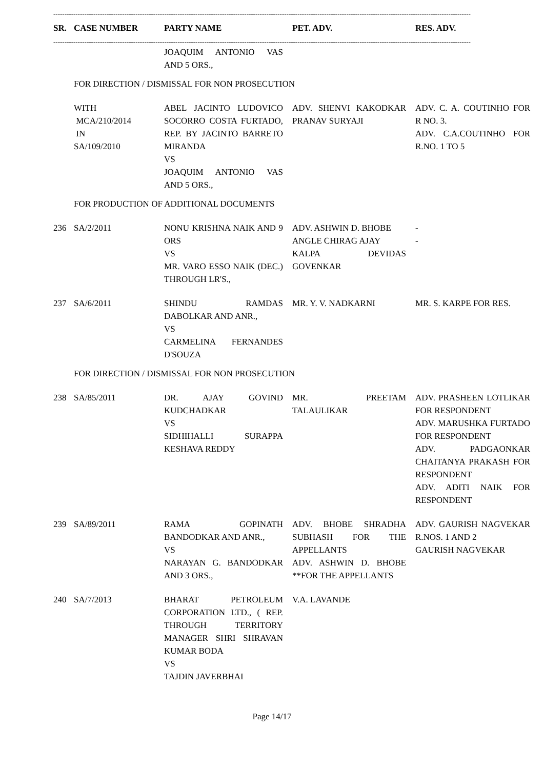--------------------------------------------------------------------------------------------------------------------------------------------------------------------------------------------
| SR. | CASE NUMBER | PARTY NAME | PET. ADV. | RES. ADV. |
| --- | --- | --- | --- | --- |
--------------------------------------------------------------------------------------------------------------------------------------------------------------------------------------------
| | | JOAQUIM ANTONIO VAS AND 5 ORS., | | |
| | FOR DIRECTION / DISMISSAL FOR NON PROSECUTION | | | |
| | WITH MCA/210/2014 IN SA/109/2010 | ABEL JACINTO LUDOVICO SOCORRO COSTA FURTADO, REP. BY JACINTO BARRETO MIRANDA VS JOAQUIM ANTONIO VAS AND 5 ORS., | ADV. SHENVI KAKODKAR PRANAV SURYAJI | ADV. C. A. COUTINHO FOR R NO. 3. ADV. C.A.COUTINHO FOR R.NO. 1 TO 5 |
| | FOR PRODUCTION OF ADDITIONAL DOCUMENTS | | | |
| 236 | SA/2/2011 | NONU KRISHNA NAIK AND 9 ORS VS MR. VARO ESSO NAIK (DEC.) THROUGH LR'S., | ADV. ASHWIN D. BHOBE ANGLE CHIRAG AJAY KALPA DEVIDAS GOVENKAR | - - |
| 237 | SA/6/2011 | SHINDU RAMDAS DABOLKAR AND ANR., VS CARMELINA FERNANDES D'SOUZA | MR. Y. V. NADKARNI | MR. S. KARPE FOR RES. |
| | FOR DIRECTION / DISMISSAL FOR NON PROSECUTION | | | |
| 238 | SA/85/2011 | DR. AJAY GOVIND KUDCHADKAR VS SIDHIHALLI SURAPPA KESHAVA REDDY | MR. PREETAM TALAULIKAR | ADV. PRASHEEN LOTLIKAR FOR RESPONDENT ADV. MARUSHKA FURTADO FOR RESPONDENT ADV. PADGAONKAR CHAITANYA PRAKASH FOR RESPONDENT ADV. ADITI NAIK FOR RESPONDENT |
| 239 | SA/89/2011 | RAMA GOPINATH BANDODKAR AND ANR., VS NARAYAN G. BANDODKAR AND 3 ORS., | ADV. BHOBE SHRADHA SUBHASH FOR THE APPELLANTS ADV. ASHWIN D. BHOBE **FOR THE APPELLANTS | ADV. GAURISH NAGVEKAR R.NOS. 1 AND 2 GAURISH NAGVEKAR |
| 240 | SA/7/2013 | BHARAT PETROLEUM CORPORATION LTD., ( REP. THROUGH TERRITORY MANAGER SHRI SHRAVAN KUMAR BODA VS TAJDIN JAVERBHAI | V.A. LAVANDE | |
Page 14/17